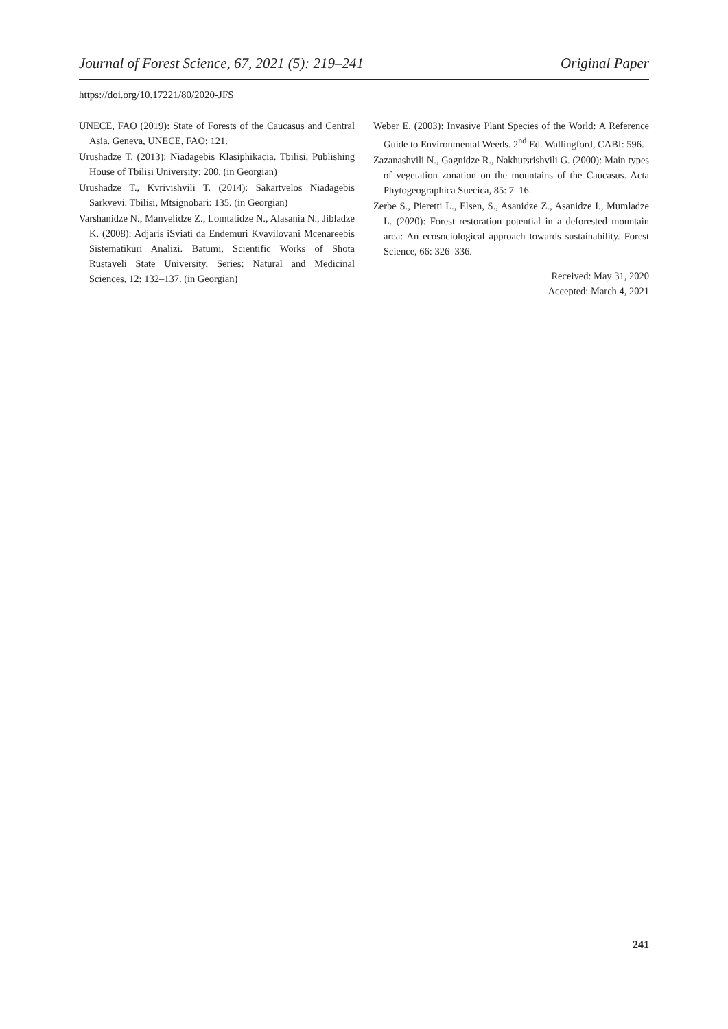Journal of Forest Science, 67, 2021 (5): 219–241 Original Paper
https://doi.org/10.17221/80/2020-JFS
UNECE, FAO (2019): State of Forests of the Caucasus and Central Asia. Geneva, UNECE, FAO: 121.
Urushadze T. (2013): Niadagebis Klasiphikacia. Tbilisi, Publishing House of Tbilisi University: 200. (in Georgian)
Urushadze T., Kvrivishvili T. (2014): Sakartvelos Niadagebis Sarkvevi. Tbilisi, Mtsignobari: 135. (in Georgian)
Varshanidze N., Manvelidze Z., Lomtatidze N., Alasania N., Jibladze K. (2008): Adjaris iSviati da Endemuri Kvavilovani Mcenareebis Sistematikuri Analizi. Batumi, Scientific Works of Shota Rustaveli State University, Series: Natural and Medicinal Sciences, 12: 132–137. (in Georgian)
Weber E. (2003): Invasive Plant Species of the World: A Reference Guide to Environmental Weeds. 2<sup>nd</sup> Ed. Wallingford, CABI: 596.
Zazanashvili N., Gagnidze R., Nakhutsrishvili G. (2000): Main types of vegetation zonation on the mountains of the Caucasus. Acta Phytogeographica Suecica, 85: 7–16.
Zerbe S., Pieretti L., Elsen, S., Asanidze Z., Asanidze I., Mumladze L. (2020): Forest restoration potential in a deforested mountain area: An ecosociological approach towards sustainability. Forest Science, 66: 326–336.
Received: May 31, 2020
Accepted: March 4, 2021
241